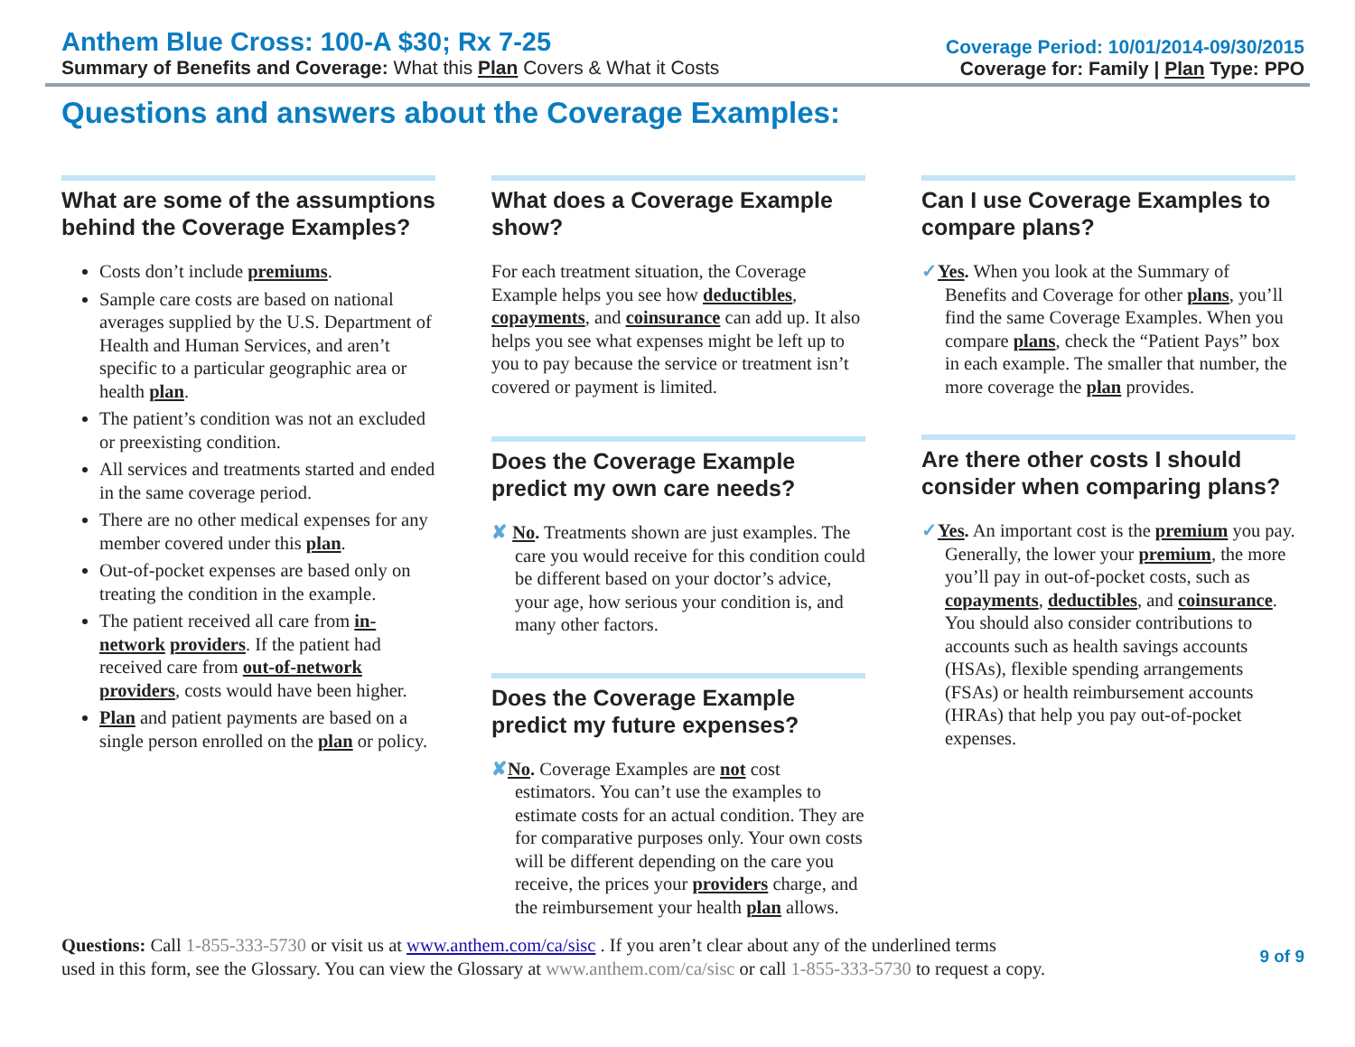Anthem Blue Cross: 100-A $30; Rx 7-25
Summary of Benefits and Coverage: What this Plan Covers & What it Costs
Coverage Period: 10/01/2014-09/30/2015
Coverage for: Family | Plan Type: PPO
Questions and answers about the Coverage Examples:
What are some of the assumptions behind the Coverage Examples?
Costs don’t include premiums.
Sample care costs are based on national averages supplied by the U.S. Department of Health and Human Services, and aren’t specific to a particular geographic area or health plan.
The patient’s condition was not an excluded or preexisting condition.
All services and treatments started and ended in the same coverage period.
There are no other medical expenses for any member covered under this plan.
Out-of-pocket expenses are based only on treating the condition in the example.
The patient received all care from in-network providers. If the patient had received care from out-of-network providers, costs would have been higher.
Plan and patient payments are based on a single person enrolled on the plan or policy.
What does a Coverage Example show?
For each treatment situation, the Coverage Example helps you see how deductibles, copayments, and coinsurance can add up. It also helps you see what expenses might be left up to you to pay because the service or treatment isn’t covered or payment is limited.
Does the Coverage Example predict my own care needs?
✘ No. Treatments shown are just examples. The care you would receive for this condition could be different based on your doctor’s advice, your age, how serious your condition is, and many other factors.
Does the Coverage Example predict my future expenses?
✘No. Coverage Examples are not cost estimators. You can’t use the examples to estimate costs for an actual condition. They are for comparative purposes only. Your own costs will be different depending on the care you receive, the prices your providers charge, and the reimbursement your health plan allows.
Can I use Coverage Examples to compare plans?
✓Yes. When you look at the Summary of Benefits and Coverage for other plans, you’ll find the same Coverage Examples. When you compare plans, check the “Patient Pays” box in each example. The smaller that number, the more coverage the plan provides.
Are there other costs I should consider when comparing plans?
✓Yes. An important cost is the premium you pay. Generally, the lower your premium, the more you’ll pay in out-of-pocket costs, such as copayments, deductibles, and coinsurance. You should also consider contributions to accounts such as health savings accounts (HSAs), flexible spending arrangements (FSAs) or health reimbursement accounts (HRAs) that help you pay out-of-pocket expenses.
Questions: Call 1-855-333-5730 or visit us at www.anthem.com/ca/sisc . If you aren’t clear about any of the underlined terms
used in this form, see the Glossary. You can view the Glossary at www.anthem.com/ca/sisc or call 1-855-333-5730 to request a copy.
9 of 9